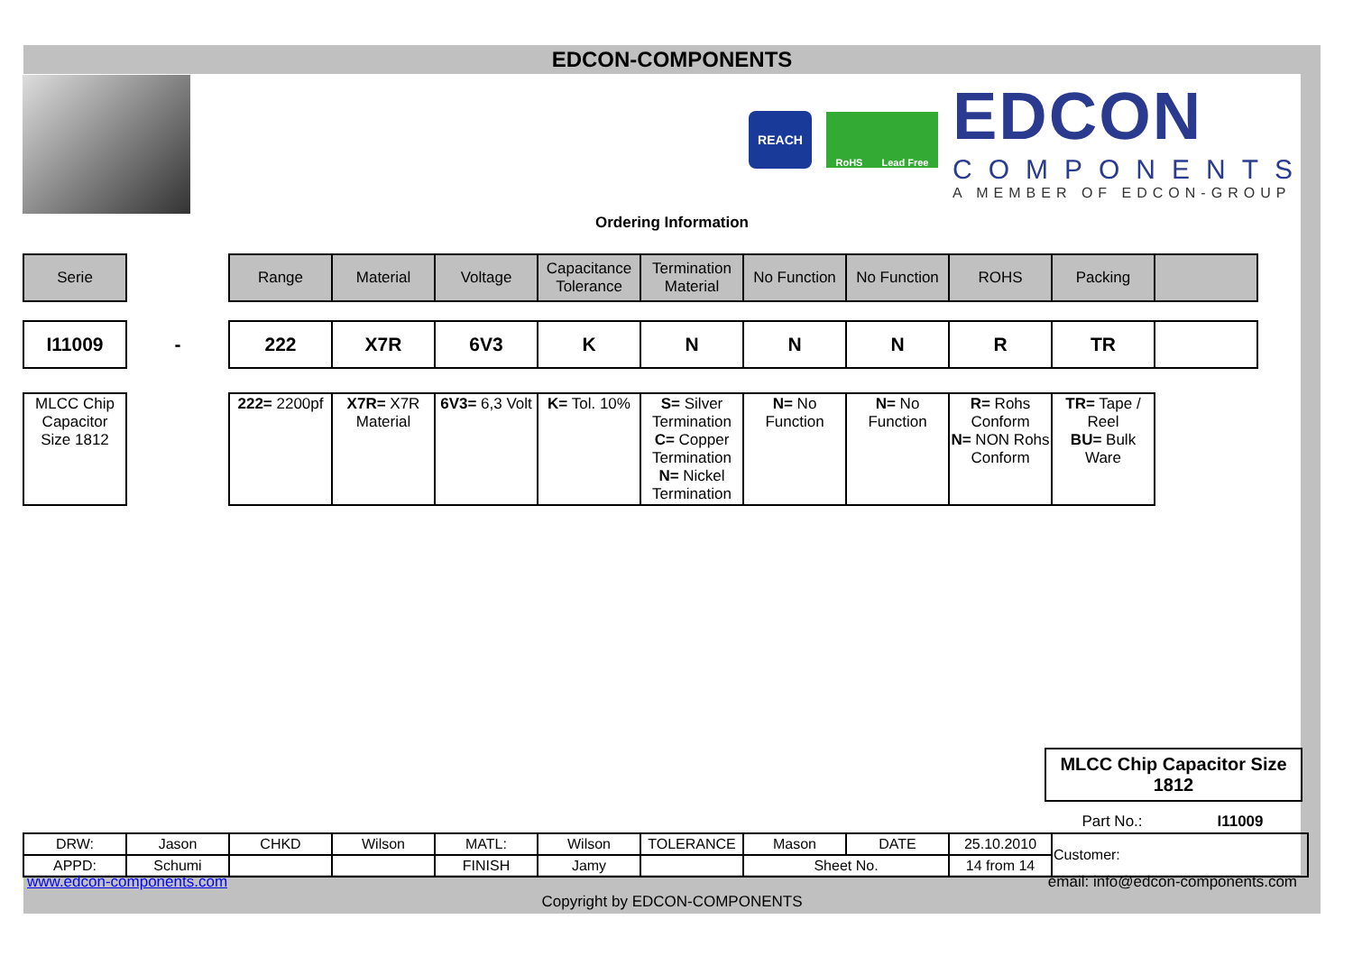EDCON-COMPONENTS
REACH
RoHS Lead Free
EDCON
COMPONENTS
A MEMBER OF EDCON-GROUP
Ordering Information
| Serie | | Range | Material | Voltage | Capacitance Tolerance | Termination Material | No Function | No Function | ROHS | Packing | |
| I11009 | - | 222 | X7R | 6V3 | K | N | N | N | R | TR | |
| MLCC Chip Capacitor Size 1812 | | 222= 2200pf | X7R= X7R Material | 6V3= 6,3 Volt | K= Tol. 10% | S= Silver Termination C= Copper Termination N= Nickel Termination | N= No Function | N= No Function | R= Rohs Conform N= NON Rohs Conform | TR= Tape / Reel BU= Bulk Ware | |
MLCC Chip Capacitor Size 1812
Part No.: I11009
| DRW: | Jason | CHKD | Wilson | MATL: | Wilson | TOLERANCE | Mason | DATE | 25.10.2010 | Customer: |
| APPD: | Schumi | | | FINISH | Jamy | | Sheet No. | | 14 from 14 | |
www.edcon-components.com
email: info@edcon-components.com
Copyright by EDCON-COMPONENTS